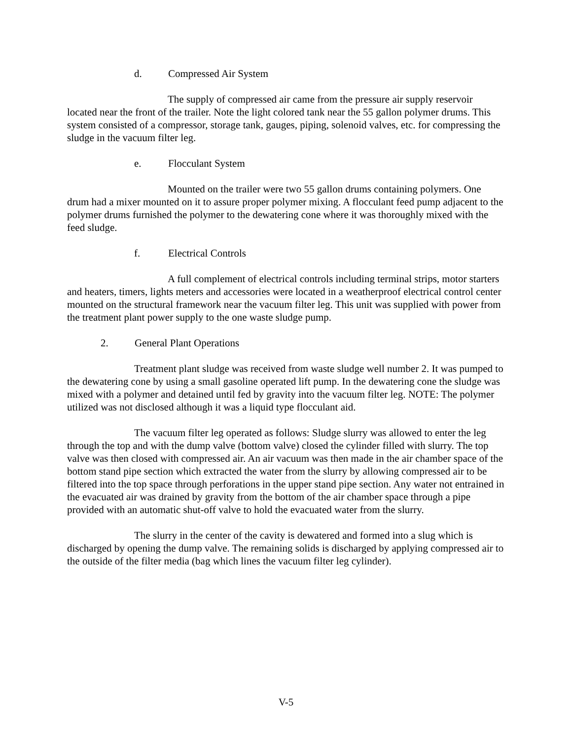d. Compressed Air System
The supply of compressed air came from the pressure air supply reservoir located near the front of the trailer. Note the light colored tank near the 55 gallon polymer drums. This system consisted of a compressor, storage tank, gauges, piping, solenoid valves, etc. for compressing the sludge in the vacuum filter leg.
e. Flocculant System
Mounted on the trailer were two 55 gallon drums containing polymers. One drum had a mixer mounted on it to assure proper polymer mixing. A flocculant feed pump adjacent to the polymer drums furnished the polymer to the dewatering cone where it was thoroughly mixed with the feed sludge.
f. Electrical Controls
A full complement of electrical controls including terminal strips, motor starters and heaters, timers, lights meters and accessories were located in a weatherproof electrical control center mounted on the structural framework near the vacuum filter leg. This unit was supplied with power from the treatment plant power supply to the one waste sludge pump.
2. General Plant Operations
Treatment plant sludge was received from waste sludge well number 2. It was pumped to the dewatering cone by using a small gasoline operated lift pump. In the dewatering cone the sludge was mixed with a polymer and detained until fed by gravity into the vacuum filter leg. NOTE: The polymer utilized was not disclosed although it was a liquid type flocculant aid.
The vacuum filter leg operated as follows: Sludge slurry was allowed to enter the leg through the top and with the dump valve (bottom valve) closed the cylinder filled with slurry. The top valve was then closed with compressed air. An air vacuum was then made in the air chamber space of the bottom stand pipe section which extracted the water from the slurry by allowing compressed air to be filtered into the top space through perforations in the upper stand pipe section. Any water not entrained in the evacuated air was drained by gravity from the bottom of the air chamber space through a pipe provided with an automatic shut-off valve to hold the evacuated water from the slurry.
The slurry in the center of the cavity is dewatered and formed into a slug which is discharged by opening the dump valve. The remaining solids is discharged by applying compressed air to the outside of the filter media (bag which lines the vacuum filter leg cylinder).
V-5